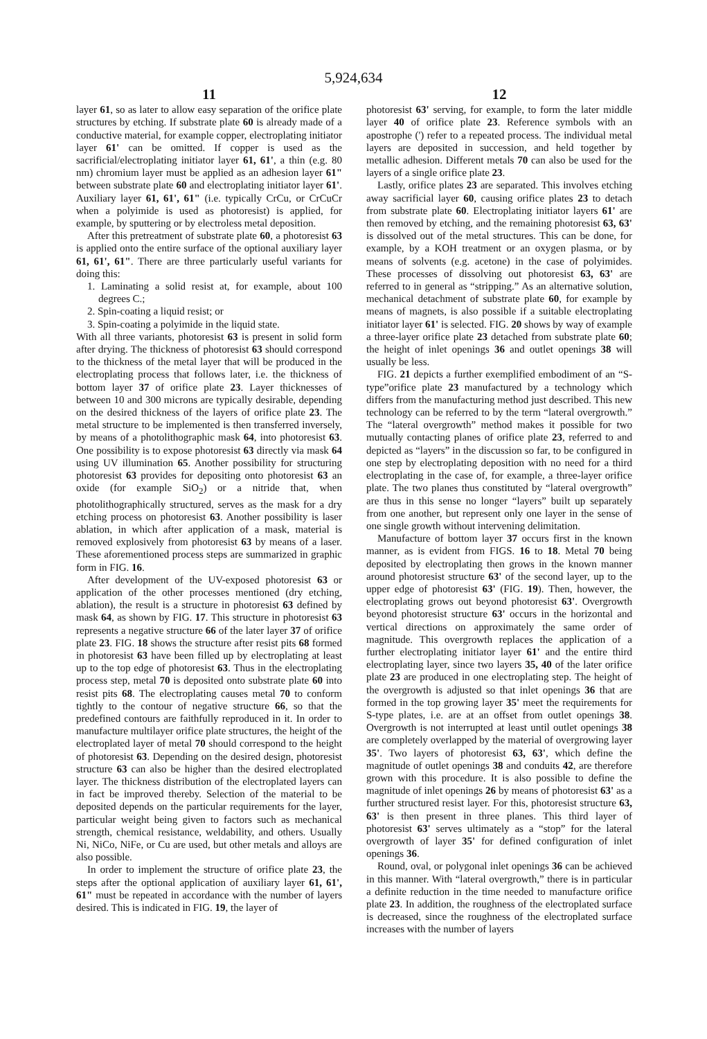5,924,634
11
layer 61, so as later to allow easy separation of the orifice plate structures by etching. If substrate plate 60 is already made of a conductive material, for example copper, electroplating initiator layer 61' can be omitted. If copper is used as the sacrificial/electroplating initiator layer 61, 61', a thin (e.g. 80 nm) chromium layer must be applied as an adhesion layer 61" between substrate plate 60 and electroplating initiator layer 61'. Auxiliary layer 61, 61', 61" (i.e. typically CrCu, or CrCuCr when a polyimide is used as photoresist) is applied, for example, by sputtering or by electroless metal deposition.
After this pretreatment of substrate plate 60, a photoresist 63 is applied onto the entire surface of the optional auxiliary layer 61, 61', 61". There are three particularly useful variants for doing this:
1. Laminating a solid resist at, for example, about 100 degrees C.;
2. Spin-coating a liquid resist; or
3. Spin-coating a polyimide in the liquid state.
With all three variants, photoresist 63 is present in solid form after drying. The thickness of photoresist 63 should correspond to the thickness of the metal layer that will be produced in the electroplating process that follows later, i.e. the thickness of bottom layer 37 of orifice plate 23. Layer thicknesses of between 10 and 300 microns are typically desirable, depending on the desired thickness of the layers of orifice plate 23. The metal structure to be implemented is then transferred inversely, by means of a photolithographic mask 64, into photoresist 63. One possibility is to expose photoresist 63 directly via mask 64 using UV illumination 65. Another possibility for structuring photoresist 63 provides for depositing onto photoresist 63 an oxide (for example SiO<sub>2</sub>) or a nitride that, when photolithographically structured, serves as the mask for a dry etching process on photoresist 63. Another possibility is laser ablation, in which after application of a mask, material is removed explosively from photoresist 63 by means of a laser. These aforementioned process steps are summarized in graphic form in FIG. 16.
After development of the UV-exposed photoresist 63 or application of the other processes mentioned (dry etching, ablation), the result is a structure in photoresist 63 defined by mask 64, as shown by FIG. 17. This structure in photoresist 63 represents a negative structure 66 of the later layer 37 of orifice plate 23. FIG. 18 shows the structure after resist pits 68 formed in photoresist 63 have been filled up by electroplating at least up to the top edge of photoresist 63. Thus in the electroplating process step, metal 70 is deposited onto substrate plate 60 into resist pits 68. The electroplating causes metal 70 to conform tightly to the contour of negative structure 66, so that the predefined contours are faithfully reproduced in it. In order to manufacture multilayer orifice plate structures, the height of the electroplated layer of metal 70 should correspond to the height of photoresist 63. Depending on the desired design, photoresist structure 63 can also be higher than the desired electroplated layer. The thickness distribution of the electroplated layers can in fact be improved thereby. Selection of the material to be deposited depends on the particular requirements for the layer, particular weight being given to factors such as mechanical strength, chemical resistance, weldability, and others. Usually Ni, NiCo, NiFe, or Cu are used, but other metals and alloys are also possible.
In order to implement the structure of orifice plate 23, the steps after the optional application of auxiliary layer 61, 61', 61" must be repeated in accordance with the number of layers desired. This is indicated in FIG. 19, the layer of
12
photoresist 63' serving, for example, to form the later middle layer 40 of orifice plate 23. Reference symbols with an apostrophe (') refer to a repeated process. The individual metal layers are deposited in succession, and held together by metallic adhesion. Different metals 70 can also be used for the layers of a single orifice plate 23.
Lastly, orifice plates 23 are separated. This involves etching away sacrificial layer 60, causing orifice plates 23 to detach from substrate plate 60. Electroplating initiator layers 61' are then removed by etching, and the remaining photoresist 63, 63' is dissolved out of the metal structures. This can be done, for example, by a KOH treatment or an oxygen plasma, or by means of solvents (e.g. acetone) in the case of polyimides. These processes of dissolving out photoresist 63, 63' are referred to in general as “stripping.” As an alternative solution, mechanical detachment of substrate plate 60, for example by means of magnets, is also possible if a suitable electroplating initiator layer 61' is selected. FIG. 20 shows by way of example a three-layer orifice plate 23 detached from substrate plate 60; the height of inlet openings 36 and outlet openings 38 will usually be less.
FIG. 21 depicts a further exemplified embodiment of an “S-type”orifice plate 23 manufactured by a technology which differs from the manufacturing method just described. This new technology can be referred to by the term “lateral overgrowth.” The “lateral overgrowth” method makes it possible for two mutually contacting planes of orifice plate 23, referred to and depicted as “layers” in the discussion so far, to be configured in one step by electroplating deposition with no need for a third electroplating in the case of, for example, a three-layer orifice plate. The two planes thus constituted by “lateral overgrowth” are thus in this sense no longer “layers” built up separately from one another, but represent only one layer in the sense of one single growth without intervening delimitation.
Manufacture of bottom layer 37 occurs first in the known manner, as is evident from FIGS. 16 to 18. Metal 70 being deposited by electroplating then grows in the known manner around photoresist structure 63' of the second layer, up to the upper edge of photoresist 63' (FIG. 19). Then, however, the electroplating grows out beyond photoresist 63'. Overgrowth beyond photoresist structure 63' occurs in the horizontal and vertical directions on approximately the same order of magnitude. This overgrowth replaces the application of a further electroplating initiator layer 61' and the entire third electroplating layer, since two layers 35, 40 of the later orifice plate 23 are produced in one electroplating step. The height of the overgrowth is adjusted so that inlet openings 36 that are formed in the top growing layer 35' meet the requirements for S-type plates, i.e. are at an offset from outlet openings 38. Overgrowth is not interrupted at least until outlet openings 38 are completely overlapped by the material of overgrowing layer 35'. Two layers of photoresist 63, 63', which define the magnitude of outlet openings 38 and conduits 42, are therefore grown with this procedure. It is also possible to define the magnitude of inlet openings 26 by means of photoresist 63' as a further structured resist layer. For this, photoresist structure 63, 63' is then present in three planes. This third layer of photoresist 63' serves ultimately as a “stop” for the lateral overgrowth of layer 35' for defined configuration of inlet openings 36.
Round, oval, or polygonal inlet openings 36 can be achieved in this manner. With “lateral overgrowth,” there is in particular a definite reduction in the time needed to manufacture orifice plate 23. In addition, the roughness of the electroplated surface is decreased, since the roughness of the electroplated surface increases with the number of layers